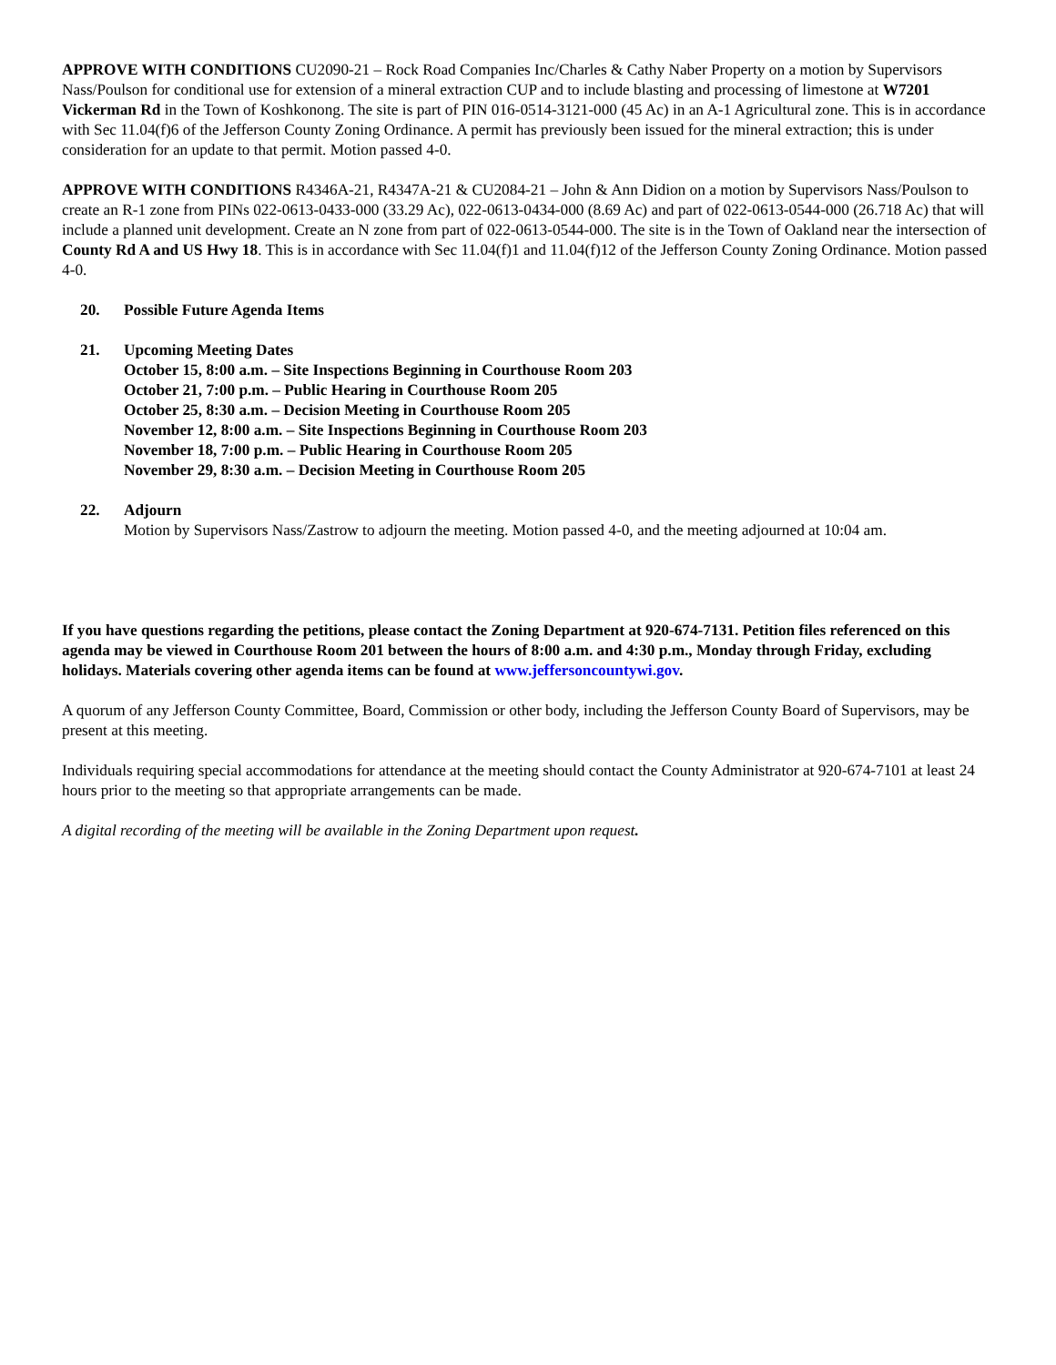APPROVE WITH CONDITIONS CU2090-21 – Rock Road Companies Inc/Charles & Cathy Naber Property on a motion by Supervisors Nass/Poulson for conditional use for extension of a mineral extraction CUP and to include blasting and processing of limestone at W7201 Vickerman Rd in the Town of Koshkonong. The site is part of PIN 016-0514-3121-000 (45 Ac) in an A-1 Agricultural zone. This is in accordance with Sec 11.04(f)6 of the Jefferson County Zoning Ordinance. A permit has previously been issued for the mineral extraction; this is under consideration for an update to that permit. Motion passed 4-0.
APPROVE WITH CONDITIONS R4346A-21, R4347A-21 & CU2084-21 – John & Ann Didion on a motion by Supervisors Nass/Poulson to create an R-1 zone from PINs 022-0613-0433-000 (33.29 Ac), 022-0613-0434-000 (8.69 Ac) and part of 022-0613-0544-000 (26.718 Ac) that will include a planned unit development. Create an N zone from part of 022-0613-0544-000. The site is in the Town of Oakland near the intersection of County Rd A and US Hwy 18. This is in accordance with Sec 11.04(f)1 and 11.04(f)12 of the Jefferson County Zoning Ordinance. Motion passed 4-0.
20. Possible Future Agenda Items
21. Upcoming Meeting Dates
October 15, 8:00 a.m. – Site Inspections Beginning in Courthouse Room 203
October 21, 7:00 p.m. – Public Hearing in Courthouse Room 205
October 25, 8:30 a.m. – Decision Meeting in Courthouse Room 205
November 12, 8:00 a.m. – Site Inspections Beginning in Courthouse Room 203
November 18, 7:00 p.m. – Public Hearing in Courthouse Room 205
November 29, 8:30 a.m. – Decision Meeting in Courthouse Room 205
22. Adjourn
Motion by Supervisors Nass/Zastrow to adjourn the meeting. Motion passed 4-0, and the meeting adjourned at 10:04 am.
If you have questions regarding the petitions, please contact the Zoning Department at 920-674-7131. Petition files referenced on this agenda may be viewed in Courthouse Room 201 between the hours of 8:00 a.m. and 4:30 p.m., Monday through Friday, excluding holidays. Materials covering other agenda items can be found at www.jeffersoncountywi.gov.
A quorum of any Jefferson County Committee, Board, Commission or other body, including the Jefferson County Board of Supervisors, may be present at this meeting.
Individuals requiring special accommodations for attendance at the meeting should contact the County Administrator at 920-674-7101 at least 24 hours prior to the meeting so that appropriate arrangements can be made.
A digital recording of the meeting will be available in the Zoning Department upon request.